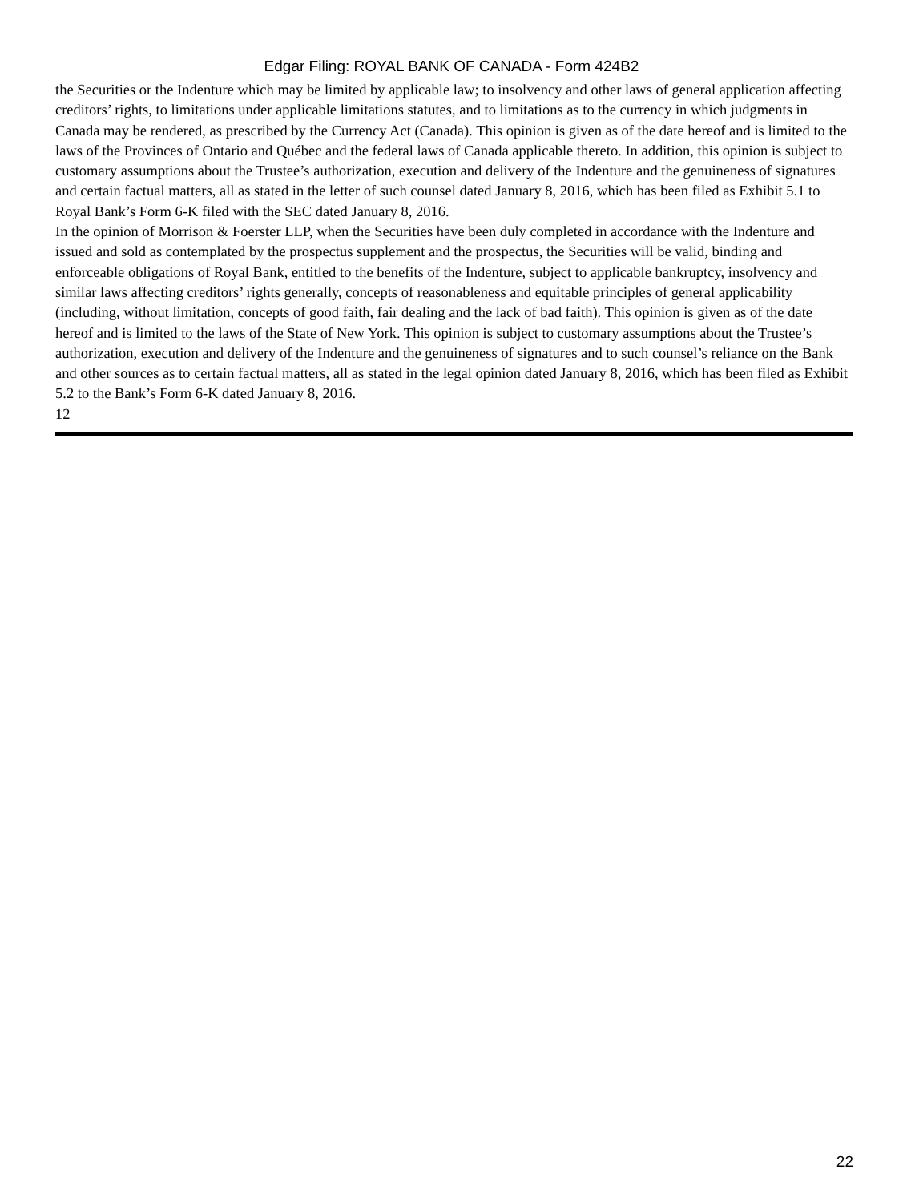Edgar Filing: ROYAL BANK OF CANADA - Form 424B2
the Securities or the Indenture which may be limited by applicable law; to insolvency and other laws of general application affecting creditors’ rights, to limitations under applicable limitations statutes, and to limitations as to the currency in which judgments in Canada may be rendered, as prescribed by the Currency Act (Canada). This opinion is given as of the date hereof and is limited to the laws of the Provinces of Ontario and Québec and the federal laws of Canada applicable thereto. In addition, this opinion is subject to customary assumptions about the Trustee’s authorization, execution and delivery of the Indenture and the genuineness of signatures and certain factual matters, all as stated in the letter of such counsel dated January 8, 2016, which has been filed as Exhibit 5.1 to Royal Bank’s Form 6-K filed with the SEC dated January 8, 2016.
In the opinion of Morrison & Foerster LLP, when the Securities have been duly completed in accordance with the Indenture and issued and sold as contemplated by the prospectus supplement and the prospectus, the Securities will be valid, binding and enforceable obligations of Royal Bank, entitled to the benefits of the Indenture, subject to applicable bankruptcy, insolvency and similar laws affecting creditors’ rights generally, concepts of reasonableness and equitable principles of general applicability (including, without limitation, concepts of good faith, fair dealing and the lack of bad faith). This opinion is given as of the date hereof and is limited to the laws of the State of New York. This opinion is subject to customary assumptions about the Trustee’s authorization, execution and delivery of the Indenture and the genuineness of signatures and to such counsel’s reliance on the Bank and other sources as to certain factual matters, all as stated in the legal opinion dated January 8, 2016, which has been filed as Exhibit 5.2 to the Bank’s Form 6-K dated January 8, 2016.
12
22